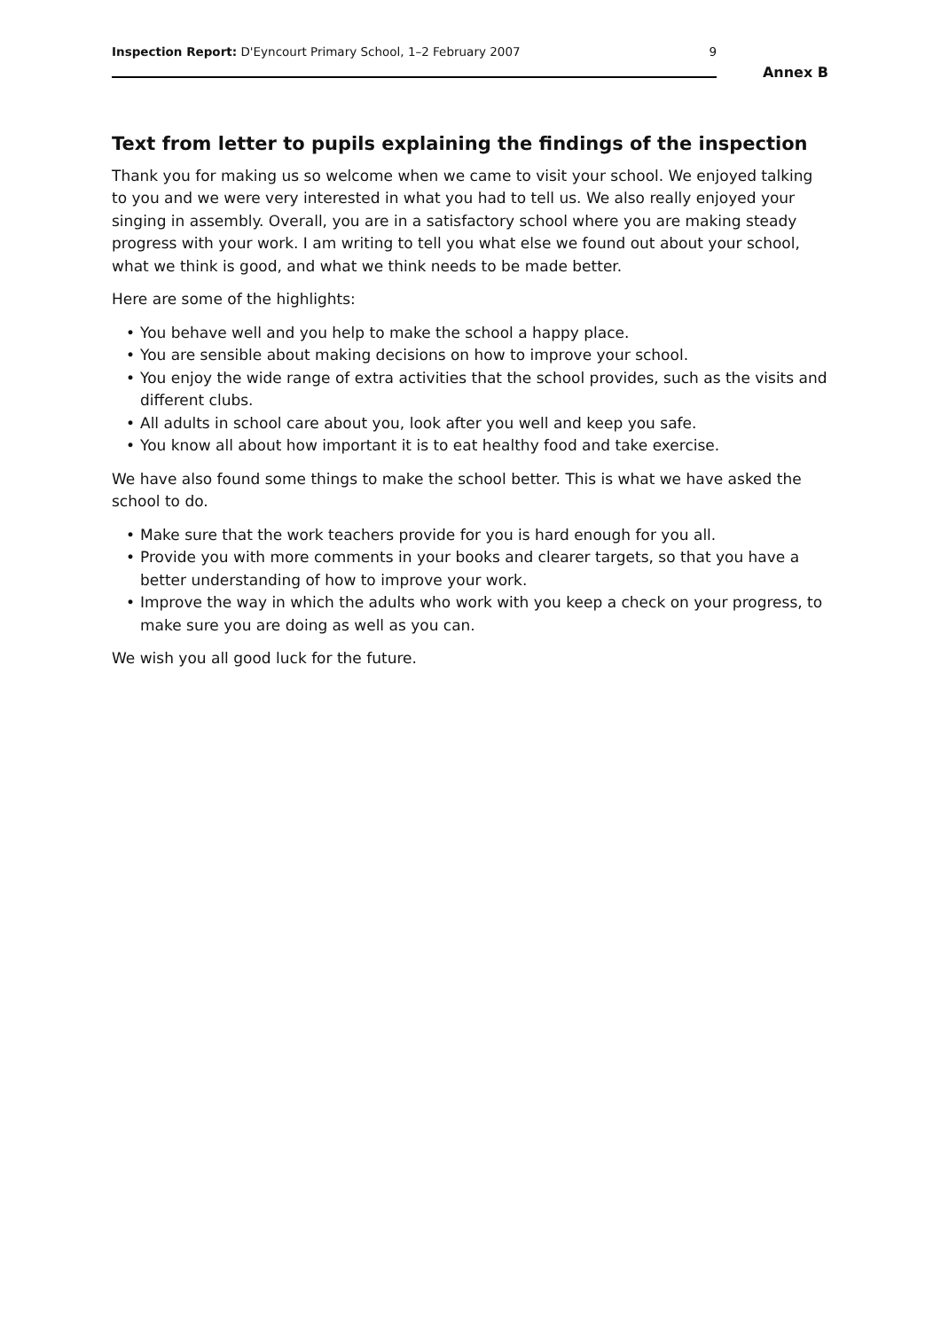Inspection Report: D'Eyncourt Primary School, 1–2 February 2007
9
Annex B
Text from letter to pupils explaining the findings of the inspection
Thank you for making us so welcome when we came to visit your school. We enjoyed talking to you and we were very interested in what you had to tell us. We also really enjoyed your singing in assembly. Overall, you are in a satisfactory school where you are making steady progress with your work. I am writing to tell you what else we found out about your school, what we think is good, and what we think needs to be made better.
Here are some of the highlights:
• You behave well and you help to make the school a happy place.
• You are sensible about making decisions on how to improve your school.
• You enjoy the wide range of extra activities that the school provides, such as the visits and different clubs.
• All adults in school care about you, look after you well and keep you safe.
• You know all about how important it is to eat healthy food and take exercise.
We have also found some things to make the school better. This is what we have asked the school to do.
• Make sure that the work teachers provide for you is hard enough for you all.
• Provide you with more comments in your books and clearer targets, so that you have a better understanding of how to improve your work.
• Improve the way in which the adults who work with you keep a check on your progress, to make sure you are doing as well as you can.
We wish you all good luck for the future.